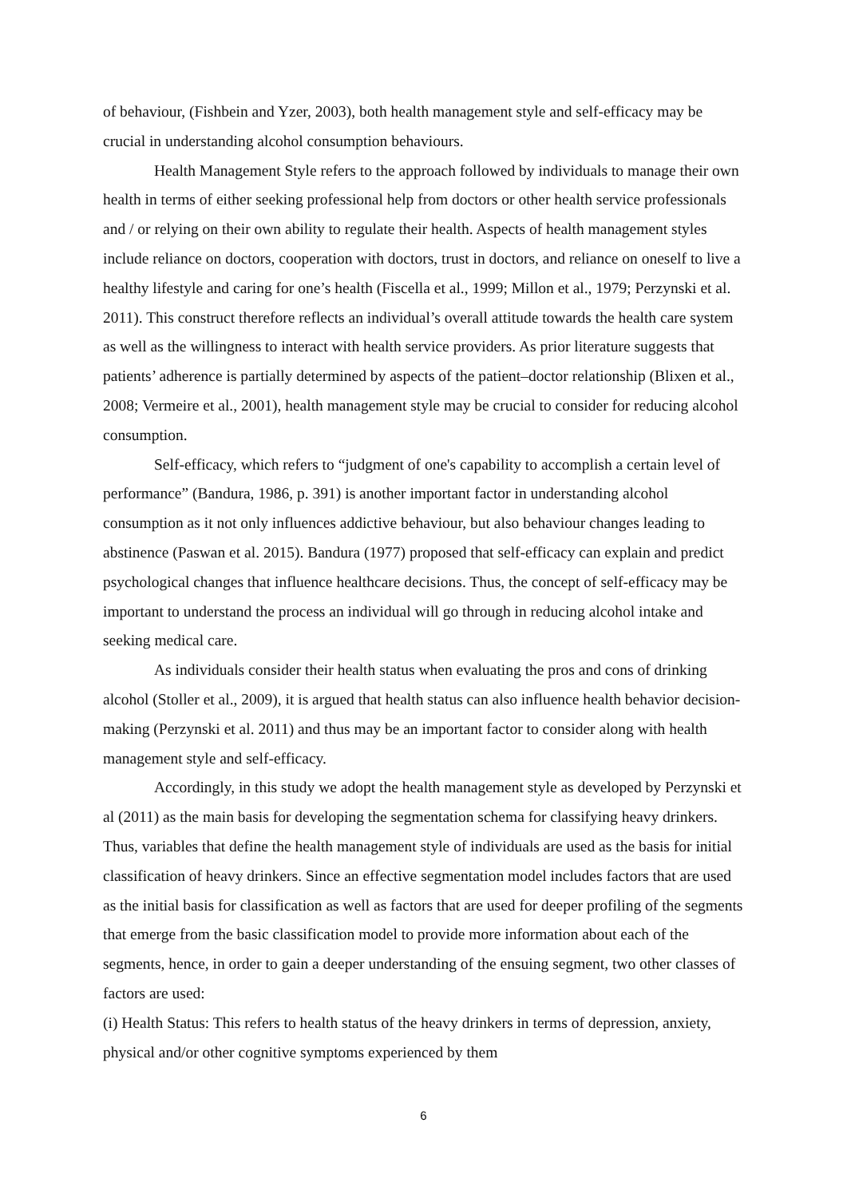of behaviour, (Fishbein and Yzer, 2003), both health management style and self-efficacy may be crucial in understanding alcohol consumption behaviours.
Health Management Style refers to the approach followed by individuals to manage their own health in terms of either seeking professional help from doctors or other health service professionals and / or relying on their own ability to regulate their health. Aspects of health management styles include reliance on doctors, cooperation with doctors, trust in doctors, and reliance on oneself to live a healthy lifestyle and caring for one’s health (Fiscella et al., 1999; Millon et al., 1979; Perzynski et al. 2011). This construct therefore reflects an individual’s overall attitude towards the health care system as well as the willingness to interact with health service providers. As prior literature suggests that patients’ adherence is partially determined by aspects of the patient–doctor relationship (Blixen et al., 2008; Vermeire et al., 2001), health management style may be crucial to consider for reducing alcohol consumption.
Self-efficacy, which refers to “judgment of one's capability to accomplish a certain level of performance” (Bandura, 1986, p. 391) is another important factor in understanding alcohol consumption as it not only influences addictive behaviour, but also behaviour changes leading to abstinence (Paswan et al. 2015). Bandura (1977) proposed that self-efficacy can explain and predict psychological changes that influence healthcare decisions. Thus, the concept of self-efficacy may be important to understand the process an individual will go through in reducing alcohol intake and seeking medical care.
As individuals consider their health status when evaluating the pros and cons of drinking alcohol (Stoller et al., 2009), it is argued that health status can also influence health behavior decision-making (Perzynski et al. 2011) and thus may be an important factor to consider along with health management style and self-efficacy.
Accordingly, in this study we adopt the health management style as developed by Perzynski et al (2011) as the main basis for developing the segmentation schema for classifying heavy drinkers. Thus, variables that define the health management style of individuals are used as the basis for initial classification of heavy drinkers. Since an effective segmentation model includes factors that are used as the initial basis for classification as well as factors that are used for deeper profiling of the segments that emerge from the basic classification model to provide more information about each of the segments, hence, in order to gain a deeper understanding of the ensuing segment, two other classes of factors are used:
(i) Health Status: This refers to health status of the heavy drinkers in terms of depression, anxiety, physical and/or other cognitive symptoms experienced by them
6